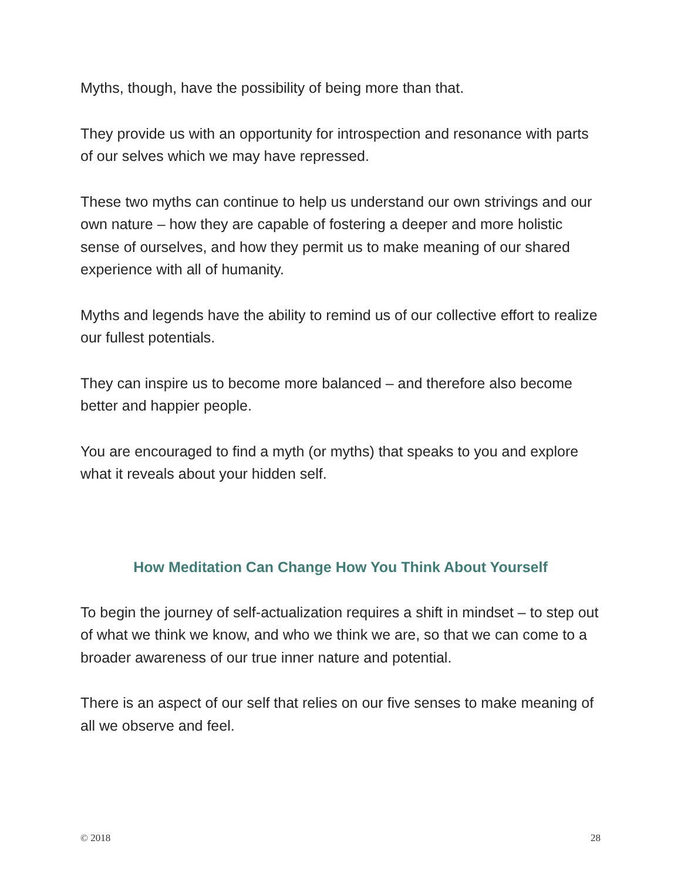Myths, though, have the possibility of being more than that.
They provide us with an opportunity for introspection and resonance with parts of our selves which we may have repressed.
These two myths can continue to help us understand our own strivings and our own nature – how they are capable of fostering a deeper and more holistic sense of ourselves, and how they permit us to make meaning of our shared experience with all of humanity.
Myths and legends have the ability to remind us of our collective effort to realize our fullest potentials.
They can inspire us to become more balanced – and therefore also become better and happier people.
You are encouraged to find a myth (or myths) that speaks to you and explore what it reveals about your hidden self.
How Meditation Can Change How You Think About Yourself
To begin the journey of self-actualization requires a shift in mindset – to step out of what we think we know, and who we think we are, so that we can come to a broader awareness of our true inner nature and potential.
There is an aspect of our self that relies on our five senses to make meaning of all we observe and feel.
© 2018 28